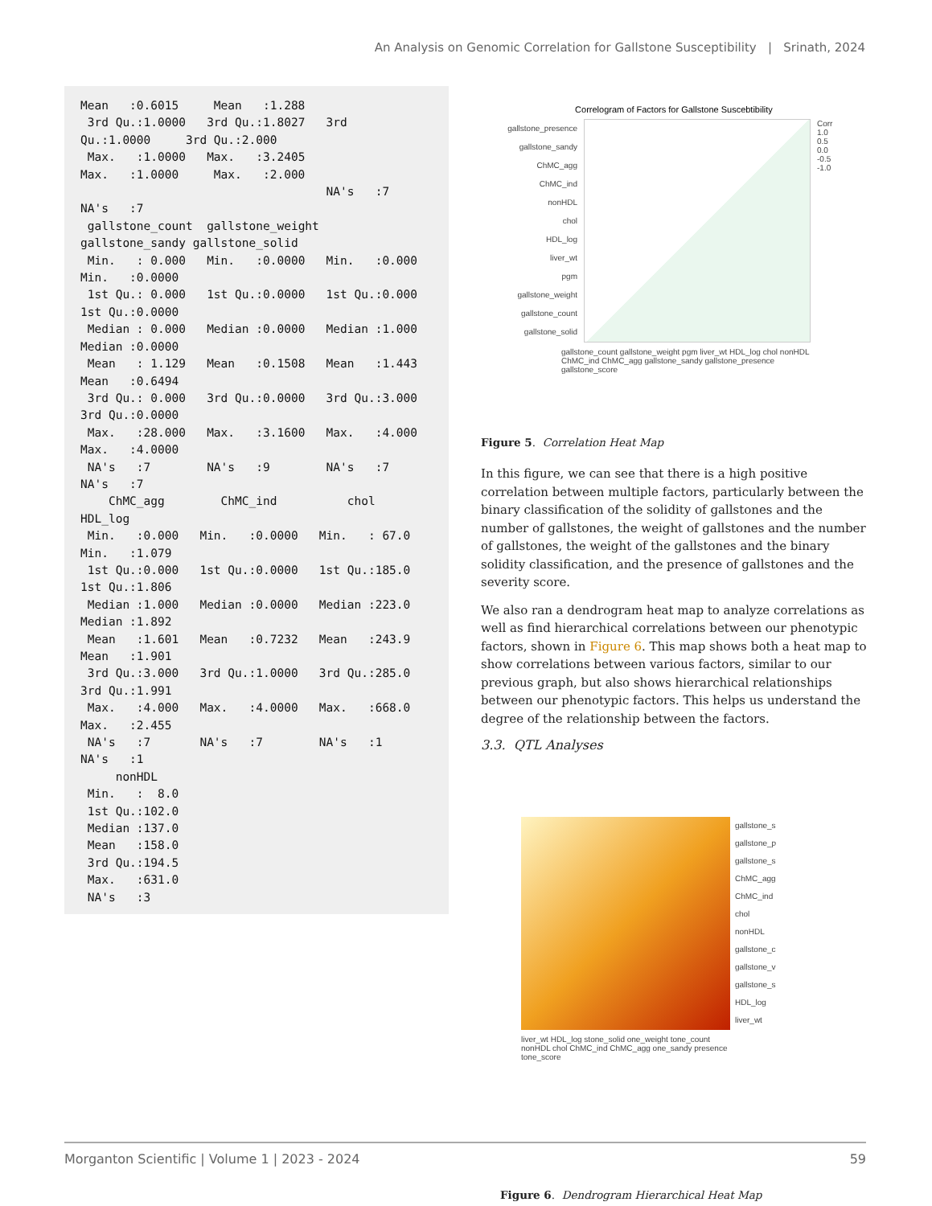An Analysis on Genomic Correlation for Gallstone Susceptibility | Srinath, 2024
Mean   :0.6015     Mean   :1.288
 3rd Qu.:1.0000   3rd Qu.:1.8027   3rd
Qu.:1.0000     3rd Qu.:2.000
 Max.   :1.0000   Max.   :3.2405
Max.   :1.0000     Max.   :2.000
                                   NA's   :7
NA's   :7
 gallstone_count  gallstone_weight
gallstone_sandy gallstone_solid
 Min.   : 0.000   Min.   :0.0000   Min.   :0.000
Min.   :0.0000
 1st Qu.: 0.000   1st Qu.:0.0000   1st Qu.:0.000
1st Qu.:0.0000
 Median : 0.000   Median :0.0000   Median :1.000
Median :0.0000
 Mean   : 1.129   Mean   :0.1508   Mean   :1.443
Mean   :0.6494
 3rd Qu.: 0.000   3rd Qu.:0.0000   3rd Qu.:3.000
3rd Qu.:0.0000
 Max.   :28.000   Max.   :3.1600   Max.   :4.000
Max.   :4.0000
 NA's   :7        NA's   :9        NA's   :7
NA's   :7
    ChMC_agg        ChMC_ind          chol
HDL_log
 Min.   :0.000   Min.   :0.0000   Min.   : 67.0
Min.   :1.079
 1st Qu.:0.000   1st Qu.:0.0000   1st Qu.:185.0
1st Qu.:1.806
 Median :1.000   Median :0.0000   Median :223.0
Median :1.892
 Mean   :1.601   Mean   :0.7232   Mean   :243.9
Mean   :1.901
 3rd Qu.:3.000   3rd Qu.:1.0000   3rd Qu.:285.0
3rd Qu.:1.991
 Max.   :4.000   Max.   :4.0000   Max.   :668.0
Max.   :2.455
 NA's   :7       NA's   :7        NA's   :1
NA's   :1
     nonHDL
 Min.   :  8.0
 1st Qu.:102.0
 Median :137.0
 Mean   :158.0
 3rd Qu.:194.5
 Max.   :631.0
 NA's   :3
Correlogram of Factors for Gallstone Suscebtibility
gallstone_presence
gallstone_sandy
ChMC_agg
ChMC_ind
nonHDL
chol
HDL_log
liver_wt
pgm
gallstone_weight
gallstone_count
gallstone_solid
Corr
1.0
0.5
0.0
-0.5
-1.0
gallstone_count gallstone_weight pgm liver_wt HDL_log chol nonHDL ChMC_ind ChMC_agg gallstone_sandy gallstone_presence gallstone_score
Figure 5. Correlation Heat Map
In this figure, we can see that there is a high positive correlation between multiple factors, particularly between the binary classification of the solidity of gallstones and the number of gallstones, the weight of gallstones and the number of gallstones, the weight of the gallstones and the binary solidity classification, and the presence of gallstones and the severity score.
We also ran a dendrogram heat map to analyze correlations as well as find hierarchical correlations between our phenotypic factors, shown in Figure 6. This map shows both a heat map to show correlations between various factors, similar to our previous graph, but also shows hierarchical relationships between our phenotypic factors. This helps us understand the degree of the relationship between the factors.
3.3. QTL Analyses
gallstone_s
gallstone_p
gallstone_s
ChMC_agg
ChMC_ind
chol
nonHDL
gallstone_c
gallstone_v
gallstone_s
HDL_log
liver_wt
liver_wt HDL_log stone_solid one_weight tone_count nonHDL chol ChMC_ind ChMC_agg one_sandy presence tone_score
Figure 6. Dendrogram Hierarchical Heat Map
Morganton Scientific | Volume 1 | 2023 - 2024 59